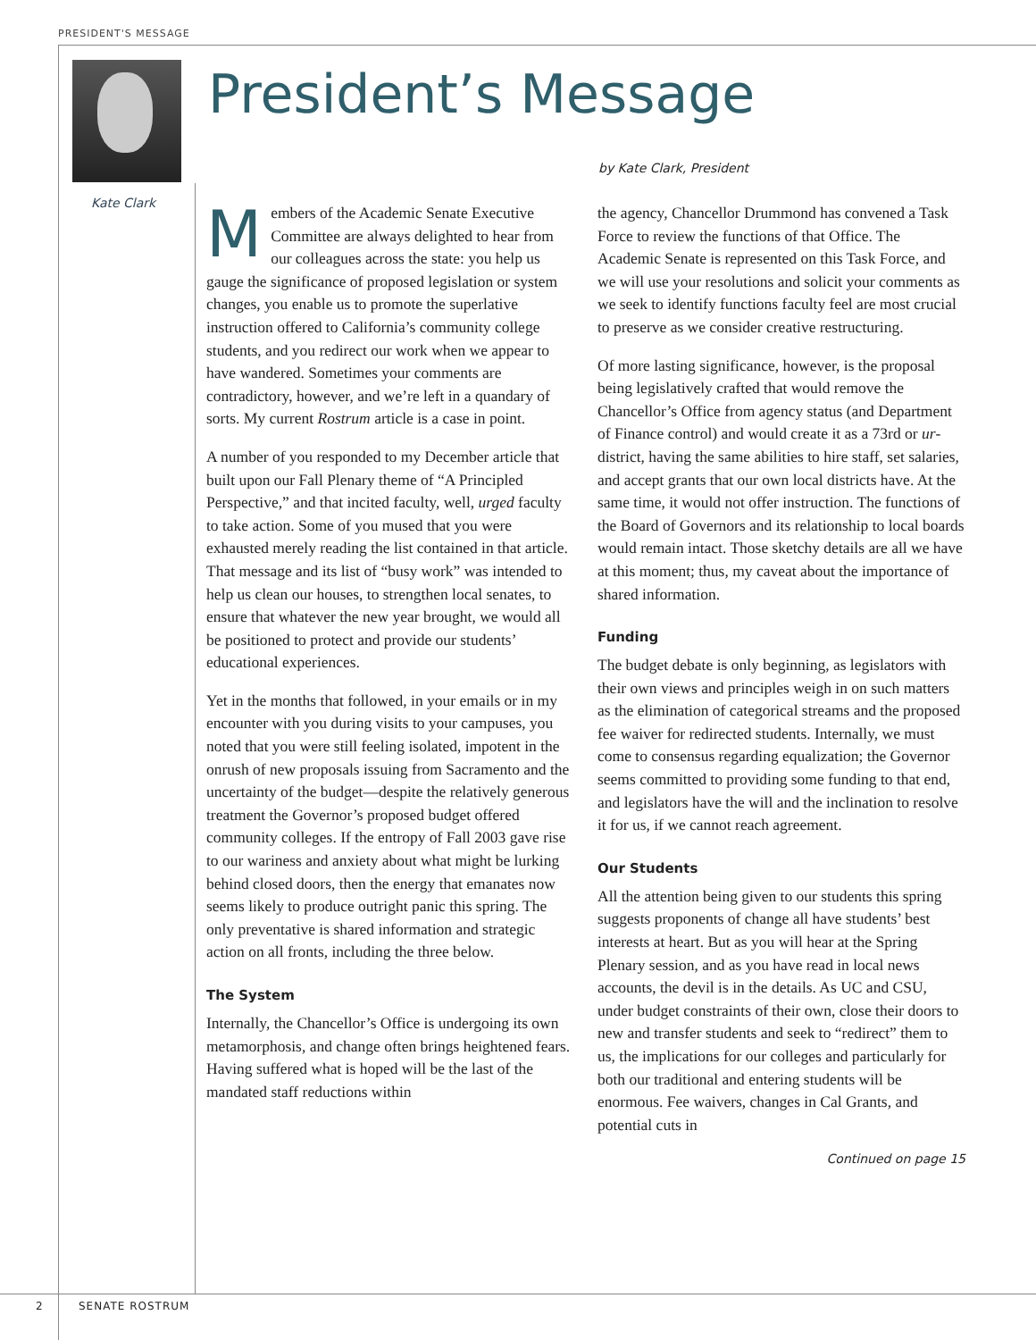PRESIDENT'S MESSAGE
Kate Clark
President’s Message
by Kate Clark, President
Members of the Academic Senate Executive Committee are always delighted to hear from our colleagues across the state: you help us gauge the significance of proposed legislation or system changes, you enable us to promote the superlative instruction offered to California’s community college students, and you redirect our work when we appear to have wandered. Sometimes your comments are contradictory, however, and we’re left in a quandary of sorts. My current Rostrum article is a case in point.
A number of you responded to my December article that built upon our Fall Plenary theme of “A Principled Perspective,” and that incited faculty, well, urged faculty to take action. Some of you mused that you were exhausted merely reading the list contained in that article. That message and its list of “busy work” was intended to help us clean our houses, to strengthen local senates, to ensure that whatever the new year brought, we would all be positioned to protect and provide our students’ educational experiences.
Yet in the months that followed, in your emails or in my encounter with you during visits to your campuses, you noted that you were still feeling isolated, impotent in the onrush of new proposals issuing from Sacramento and the uncertainty of the budget—despite the relatively generous treatment the Governor’s proposed budget offered community colleges. If the entropy of Fall 2003 gave rise to our wariness and anxiety about what might be lurking behind closed doors, then the energy that emanates now seems likely to produce outright panic this spring. The only preventative is shared information and strategic action on all fronts, including the three below.
The System
Internally, the Chancellor’s Office is undergoing its own metamorphosis, and change often brings heightened fears. Having suffered what is hoped will be the last of the mandated staff reductions within
the agency, Chancellor Drummond has convened a Task Force to review the functions of that Office. The Academic Senate is represented on this Task Force, and we will use your resolutions and solicit your comments as we seek to identify functions faculty feel are most crucial to preserve as we consider creative restructuring.
Of more lasting significance, however, is the proposal being legislatively crafted that would remove the Chancellor’s Office from agency status (and Department of Finance control) and would create it as a 73rd or ur-district, having the same abilities to hire staff, set salaries, and accept grants that our own local districts have. At the same time, it would not offer instruction. The functions of the Board of Governors and its relationship to local boards would remain intact. Those sketchy details are all we have at this moment; thus, my caveat about the importance of shared information.
Funding
The budget debate is only beginning, as legislators with their own views and principles weigh in on such matters as the elimination of categorical streams and the proposed fee waiver for redirected students. Internally, we must come to consensus regarding equalization; the Governor seems committed to providing some funding to that end, and legislators have the will and the inclination to resolve it for us, if we cannot reach agreement.
Our Students
All the attention being given to our students this spring suggests proponents of change all have students’ best interests at heart. But as you will hear at the Spring Plenary session, and as you have read in local news accounts, the devil is in the details. As UC and CSU, under budget constraints of their own, close their doors to new and transfer students and seek to “redirect” them to us, the implications for our colleges and particularly for both our traditional and entering students will be enormous. Fee waivers, changes in Cal Grants, and potential cuts in
Continued on page 15
2 SENATE ROSTRUM